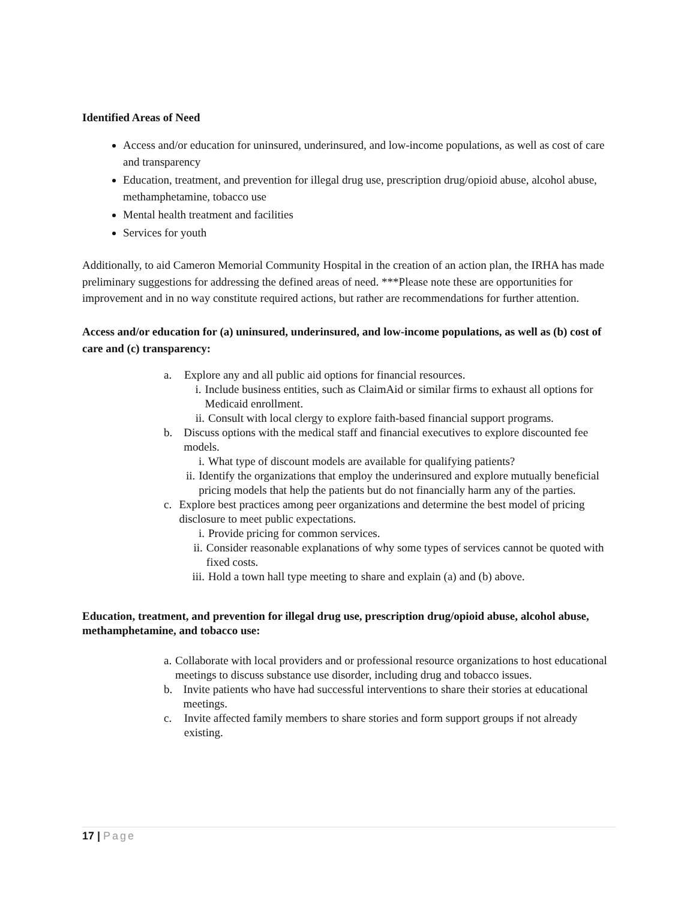Identified Areas of Need
Access and/or education for uninsured, underinsured, and low-income populations, as well as cost of care and transparency
Education, treatment, and prevention for illegal drug use, prescription drug/opioid abuse, alcohol abuse, methamphetamine, tobacco use
Mental health treatment and facilities
Services for youth
Additionally, to aid Cameron Memorial Community Hospital in the creation of an action plan, the IRHA has made preliminary suggestions for addressing the defined areas of need. ***Please note these are opportunities for improvement and in no way constitute required actions, but rather are recommendations for further attention.
Access and/or education for (a) uninsured, underinsured, and low-income populations, as well as (b) cost of care and (c) transparency:
a. Explore any and all public aid options for financial resources.
i. Include business entities, such as ClaimAid or similar firms to exhaust all options for Medicaid enrollment.
ii. Consult with local clergy to explore faith-based financial support programs.
b. Discuss options with the medical staff and financial executives to explore discounted fee models.
i. What type of discount models are available for qualifying patients?
ii. Identify the organizations that employ the underinsured and explore mutually beneficial pricing models that help the patients but do not financially harm any of the parties.
c. Explore best practices among peer organizations and determine the best model of pricing disclosure to meet public expectations.
i. Provide pricing for common services.
ii. Consider reasonable explanations of why some types of services cannot be quoted with fixed costs.
iii. Hold a town hall type meeting to share and explain (a) and (b) above.
Education, treatment, and prevention for illegal drug use, prescription drug/opioid abuse, alcohol abuse, methamphetamine, and tobacco use:
a. Collaborate with local providers and or professional resource organizations to host educational meetings to discuss substance use disorder, including drug and tobacco issues.
b. Invite patients who have had successful interventions to share their stories at educational meetings.
c. Invite affected family members to share stories and form support groups if not already existing.
17 | Page